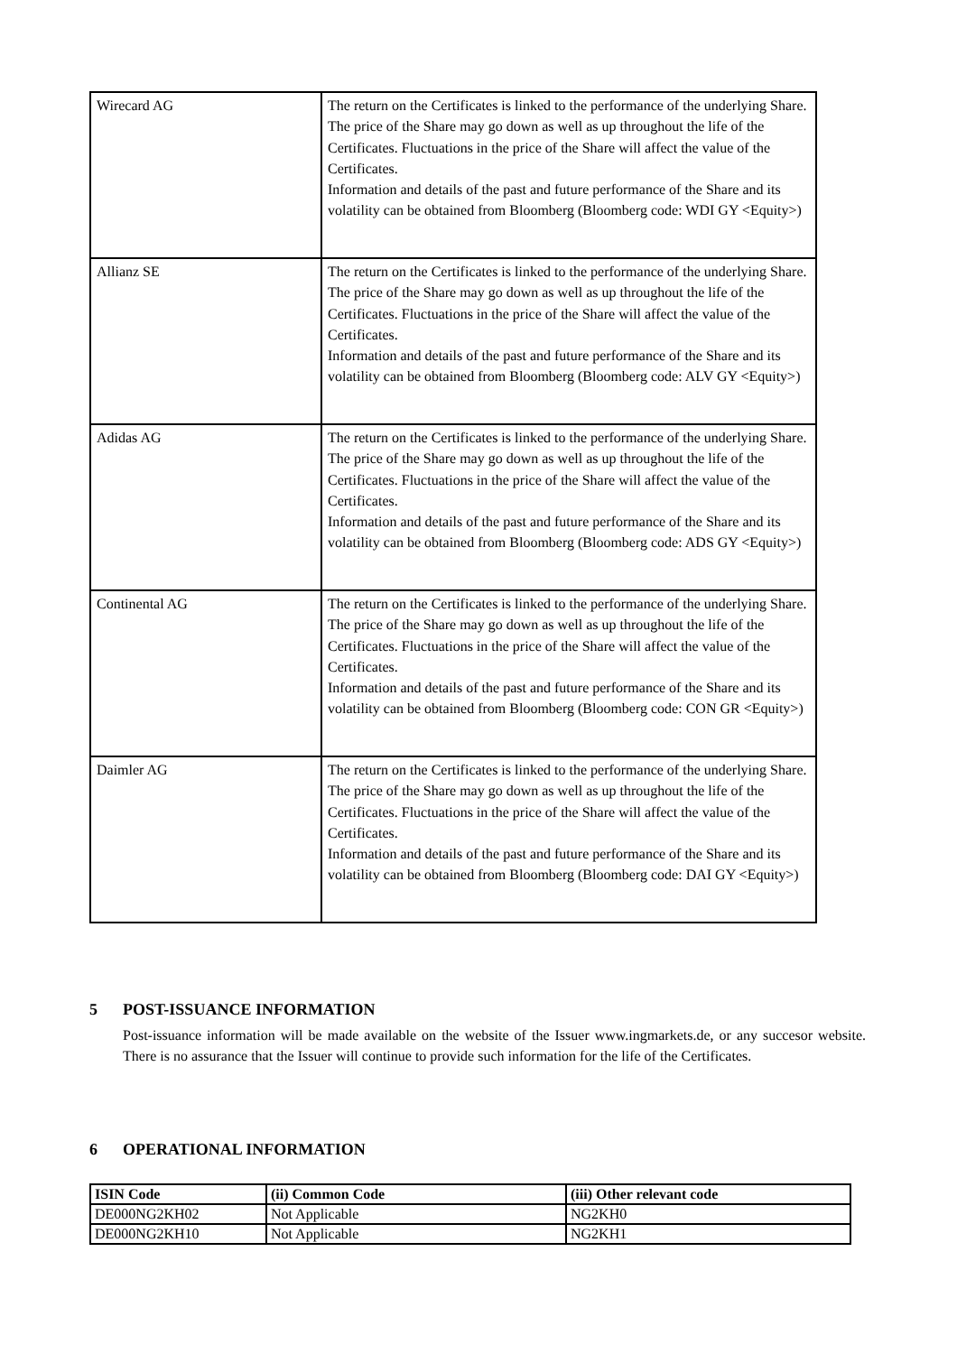| Wirecard AG | The return on the Certificates is linked to the performance of the underlying Share. The price of the Share may go down as well as up throughout the life of the Certificates. Fluctuations in the price of the Share will affect the value of the Certificates. Information and details of the past and future performance of the Share and its volatility can be obtained from Bloomberg (Bloomberg code: WDI GY <Equity>) |
| Allianz SE | The return on the Certificates is linked to the performance of the underlying Share. The price of the Share may go down as well as up throughout the life of the Certificates. Fluctuations in the price of the Share will affect the value of the Certificates. Information and details of the past and future performance of the Share and its volatility can be obtained from Bloomberg (Bloomberg code: ALV GY <Equity>) |
| Adidas AG | The return on the Certificates is linked to the performance of the underlying Share. The price of the Share may go down as well as up throughout the life of the Certificates. Fluctuations in the price of the Share will affect the value of the Certificates. Information and details of the past and future performance of the Share and its volatility can be obtained from Bloomberg (Bloomberg code: ADS GY <Equity>) |
| Continental AG | The return on the Certificates is linked to the performance of the underlying Share. The price of the Share may go down as well as up throughout the life of the Certificates. Fluctuations in the price of the Share will affect the value of the Certificates. Information and details of the past and future performance of the Share and its volatility can be obtained from Bloomberg (Bloomberg code: CON GR <Equity>) |
| Daimler AG | The return on the Certificates is linked to the performance of the underlying Share. The price of the Share may go down as well as up throughout the life of the Certificates. Fluctuations in the price of the Share will affect the value of the Certificates. Information and details of the past and future performance of the Share and its volatility can be obtained from Bloomberg (Bloomberg code: DAI GY <Equity>) |
5 POST-ISSUANCE INFORMATION
Post-issuance information will be made available on the website of the Issuer www.ingmarkets.de, or any succesor website. There is no assurance that the Issuer will continue to provide such information for the life of the Certificates.
6 OPERATIONAL INFORMATION
| ISIN Code | (ii) Common Code | (iii) Other relevant code |
| --- | --- | --- |
| DE000NG2KH02 | Not Applicable | NG2KH0 |
| DE000NG2KH10 | Not Applicable | NG2KH1 |